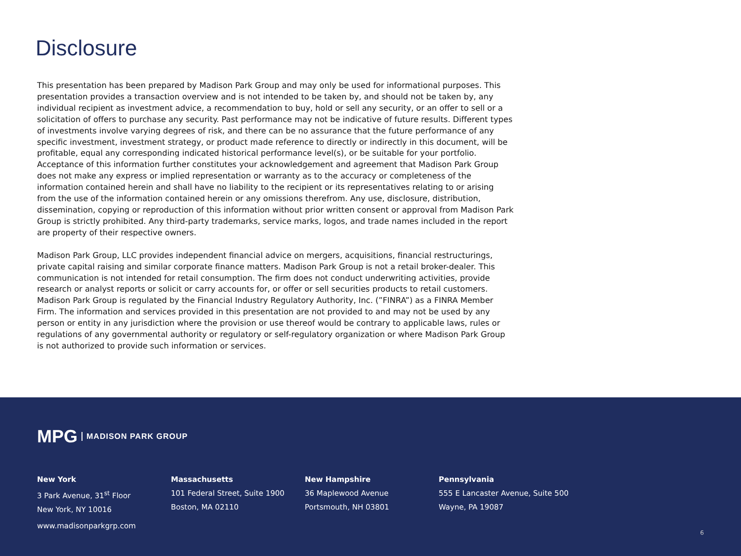Disclosure
This presentation has been prepared by Madison Park Group and may only be used for informational purposes. This presentation provides a transaction overview and is not intended to be taken by, and should not be taken by, any individual recipient as investment advice, a recommendation to buy, hold or sell any security, or an offer to sell or a solicitation of offers to purchase any security. Past performance may not be indicative of future results. Different types of investments involve varying degrees of risk, and there can be no assurance that the future performance of any specific investment, investment strategy, or product made reference to directly or indirectly in this document, will be profitable, equal any corresponding indicated historical performance level(s), or be suitable for your portfolio. Acceptance of this information further constitutes your acknowledgement and agreement that Madison Park Group does not make any express or implied representation or warranty as to the accuracy or completeness of the information contained herein and shall have no liability to the recipient or its representatives relating to or arising from the use of the information contained herein or any omissions therefrom. Any use, disclosure, distribution, dissemination, copying or reproduction of this information without prior written consent or approval from Madison Park Group is strictly prohibited. Any third-party trademarks, service marks, logos, and trade names included in the report are property of their respective owners.
Madison Park Group, LLC provides independent financial advice on mergers, acquisitions, financial restructurings, private capital raising and similar corporate finance matters. Madison Park Group is not a retail broker-dealer. This communication is not intended for retail consumption. The firm does not conduct underwriting activities, provide research or analyst reports or solicit or carry accounts for, or offer or sell securities products to retail customers. Madison Park Group is regulated by the Financial Industry Regulatory Authority, Inc. (”FINRA”) as a FINRA Member Firm. The information and services provided in this presentation are not provided to and may not be used by any person or entity in any jurisdiction where the provision or use thereof would be contrary to applicable laws, rules or regulations of any governmental authority or regulatory or self-regulatory organization or where Madison Park Group is not authorized to provide such information or services.
MPG MADISON PARK GROUP
New York
3 Park Avenue, 31<sup>st</sup> Floor
New York, NY 10016
Massachusetts
101 Federal Street, Suite 1900
Boston, MA 02110
New Hampshire
36 Maplewood Avenue
Portsmouth, NH 03801
Pennsylvania
555 E Lancaster Avenue, Suite 500
Wayne, PA 19087
www.madisonparkgrp.com
6